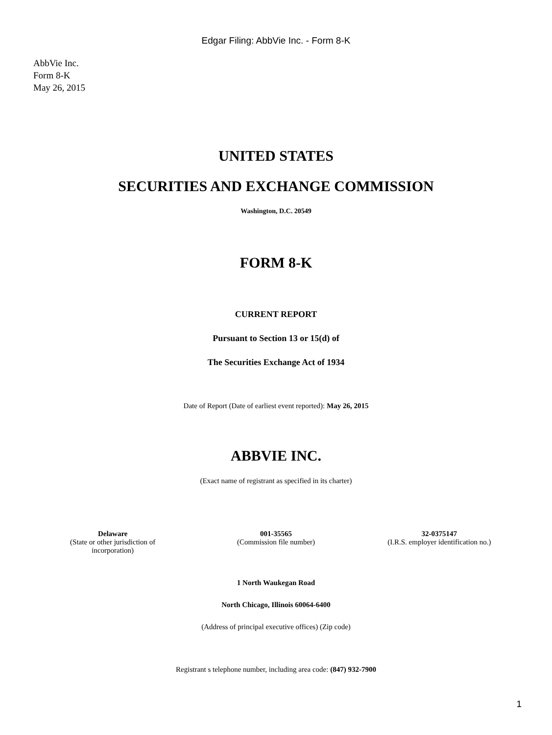Edgar Filing: AbbVie Inc. - Form 8-K
AbbVie Inc.
Form 8-K
May 26, 2015
UNITED STATES
SECURITIES AND EXCHANGE COMMISSION
Washington, D.C. 20549
FORM 8-K
CURRENT REPORT
Pursuant to Section 13 or 15(d) of
The Securities Exchange Act of 1934
Date of Report (Date of earliest event reported): May 26, 2015
ABBVIE INC.
(Exact name of registrant as specified in its charter)
| Delaware (State or other jurisdiction of incorporation) | 001-35565 (Commission file number) | 32-0375147 (I.R.S. employer identification no.) |
1 North Waukegan Road
North Chicago, Illinois 60064-6400
(Address of principal executive offices) (Zip code)
Registrant s telephone number, including area code: (847) 932-7900
1